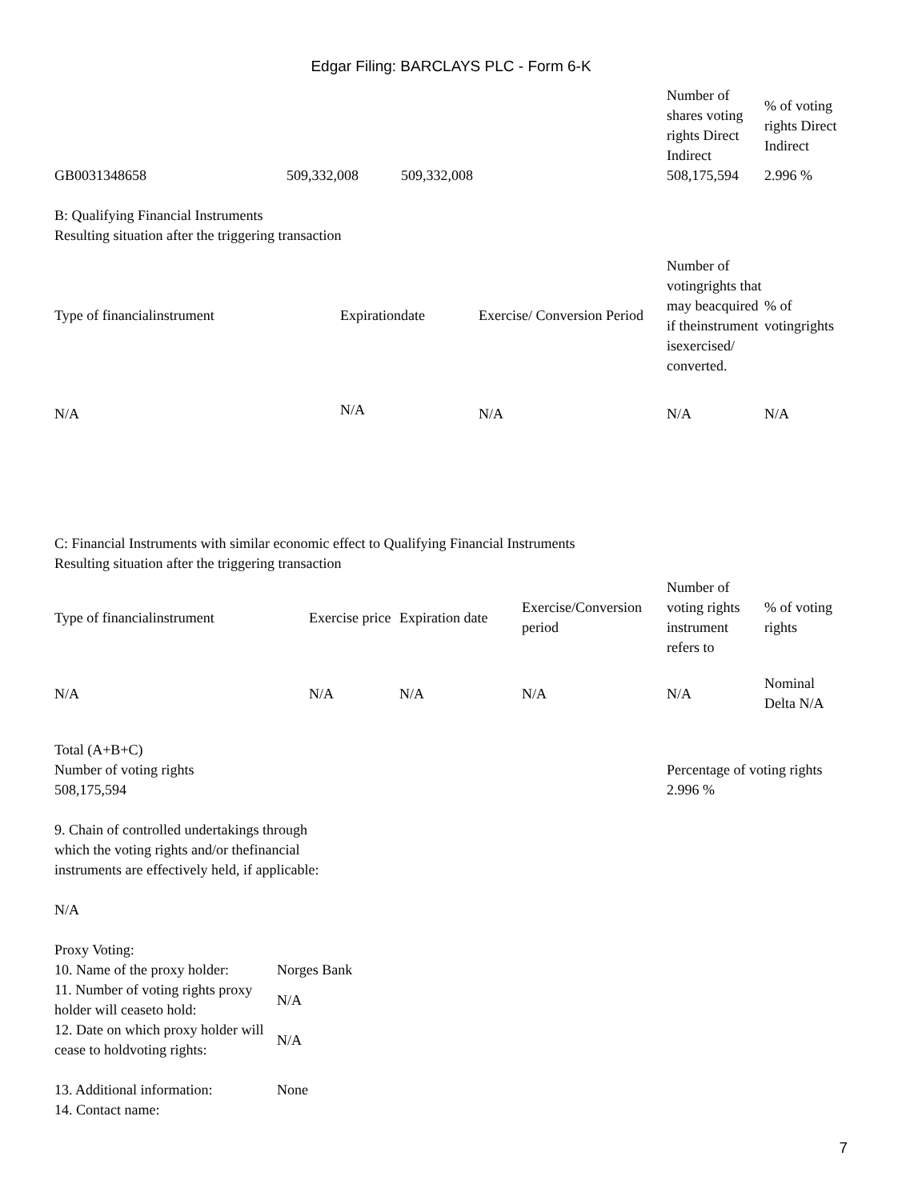Edgar Filing: BARCLAYS PLC - Form 6-K
| | | | Number of shares voting rights Direct Indirect | % of voting rights Direct Indirect |
| --- | --- | --- | --- | --- |
| GB0031348658 | 509,332,008 | 509,332,008 | 508,175,594 | 2.996 % |
B: Qualifying Financial Instruments
Resulting situation after the triggering transaction
| Type of financialinstrument | Expirationdate | Exercise/ Conversion Period | Number of votingrights that may beacquired if theinstrument isexercised/ converted. | % of votingrights |
| --- | --- | --- | --- | --- |
| N/A | N/A | N/A | N/A | N/A |
C: Financial Instruments with similar economic effect to Qualifying Financial Instruments
Resulting situation after the triggering transaction
| Type of financialinstrument | Exercise price | Expiration date | Exercise/Conversion period | Number of voting rights instrument refers to | % of voting rights |
| --- | --- | --- | --- | --- | --- |
| N/A | N/A | N/A | N/A | N/A | Nominal Delta N/A |
| Total (A+B+C) | |
| Number of voting rights | Percentage of voting rights |
| 508,175,594 | 2.996 % |
9. Chain of controlled undertakings through
which the voting rights and/or thefinancial
instruments are effectively held, if applicable:
N/A
Proxy Voting:
| 10. Name of the proxy holder: | Norges Bank |
| 11. Number of voting rights proxy holder will ceaseto hold: | N/A |
| 12. Date on which proxy holder will cease to holdvoting rights: | N/A |
| 13. Additional information: | None |
| 14. Contact name: | |
7